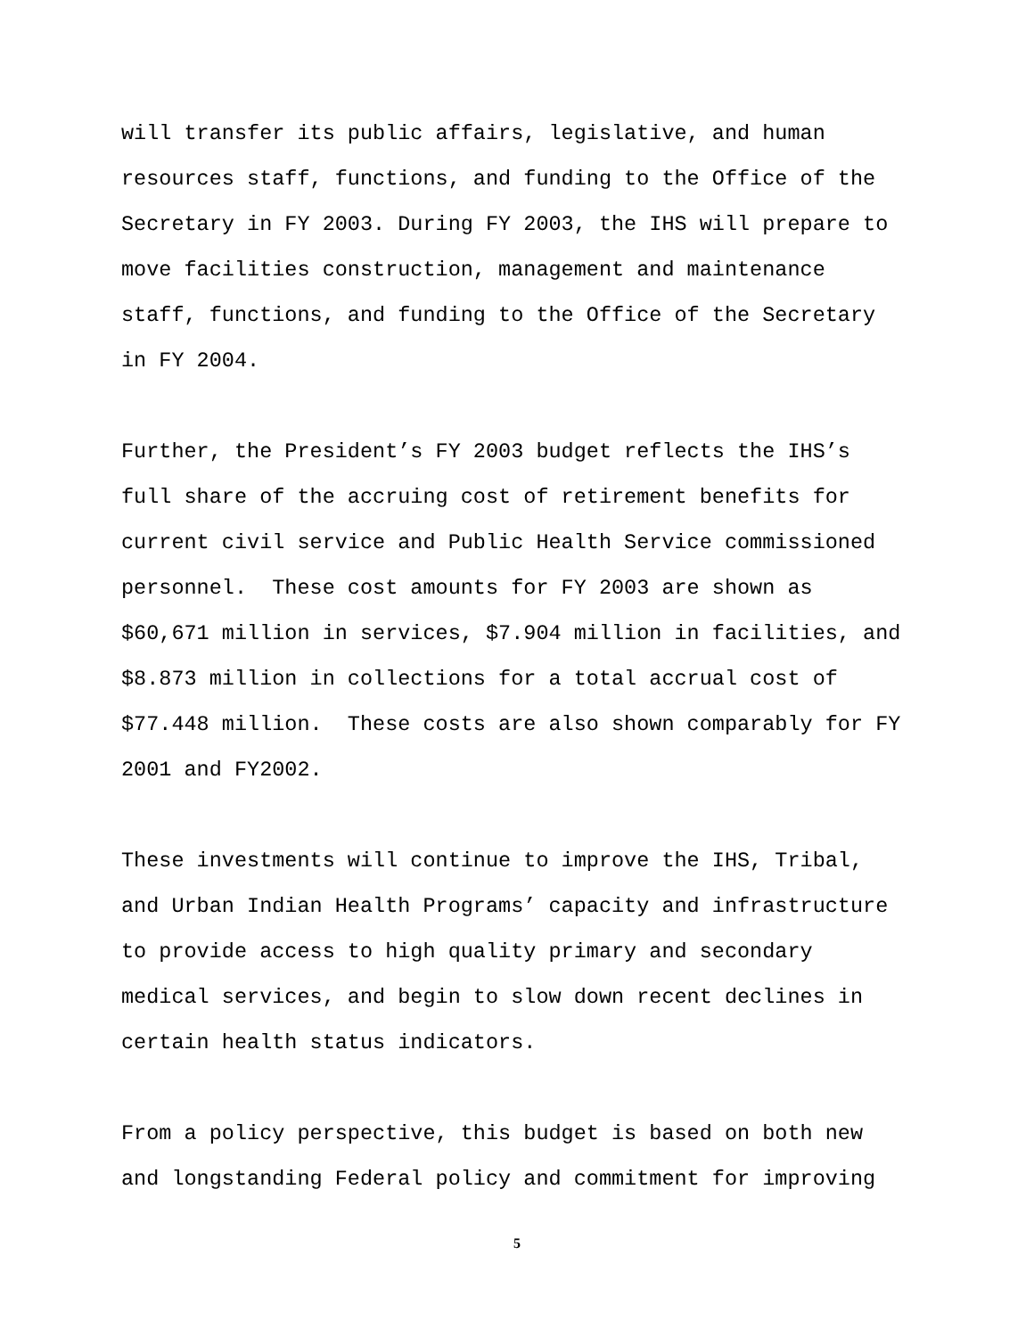will transfer its public affairs, legislative, and human resources staff, functions, and funding to the Office of the Secretary in FY 2003. During FY 2003, the IHS will prepare to move facilities construction, management and maintenance staff, functions, and funding to the Office of the Secretary in FY 2004.
Further, the President’s FY 2003 budget reflects the IHS’s full share of the accruing cost of retirement benefits for current civil service and Public Health Service commissioned personnel. These cost amounts for FY 2003 are shown as $60,671 million in services, $7.904 million in facilities, and $8.873 million in collections for a total accrual cost of $77.448 million. These costs are also shown comparably for FY 2001 and FY2002.
These investments will continue to improve the IHS, Tribal, and Urban Indian Health Programs’ capacity and infrastructure to provide access to high quality primary and secondary medical services, and begin to slow down recent declines in certain health status indicators.
From a policy perspective, this budget is based on both new and longstanding Federal policy and commitment for improving
5